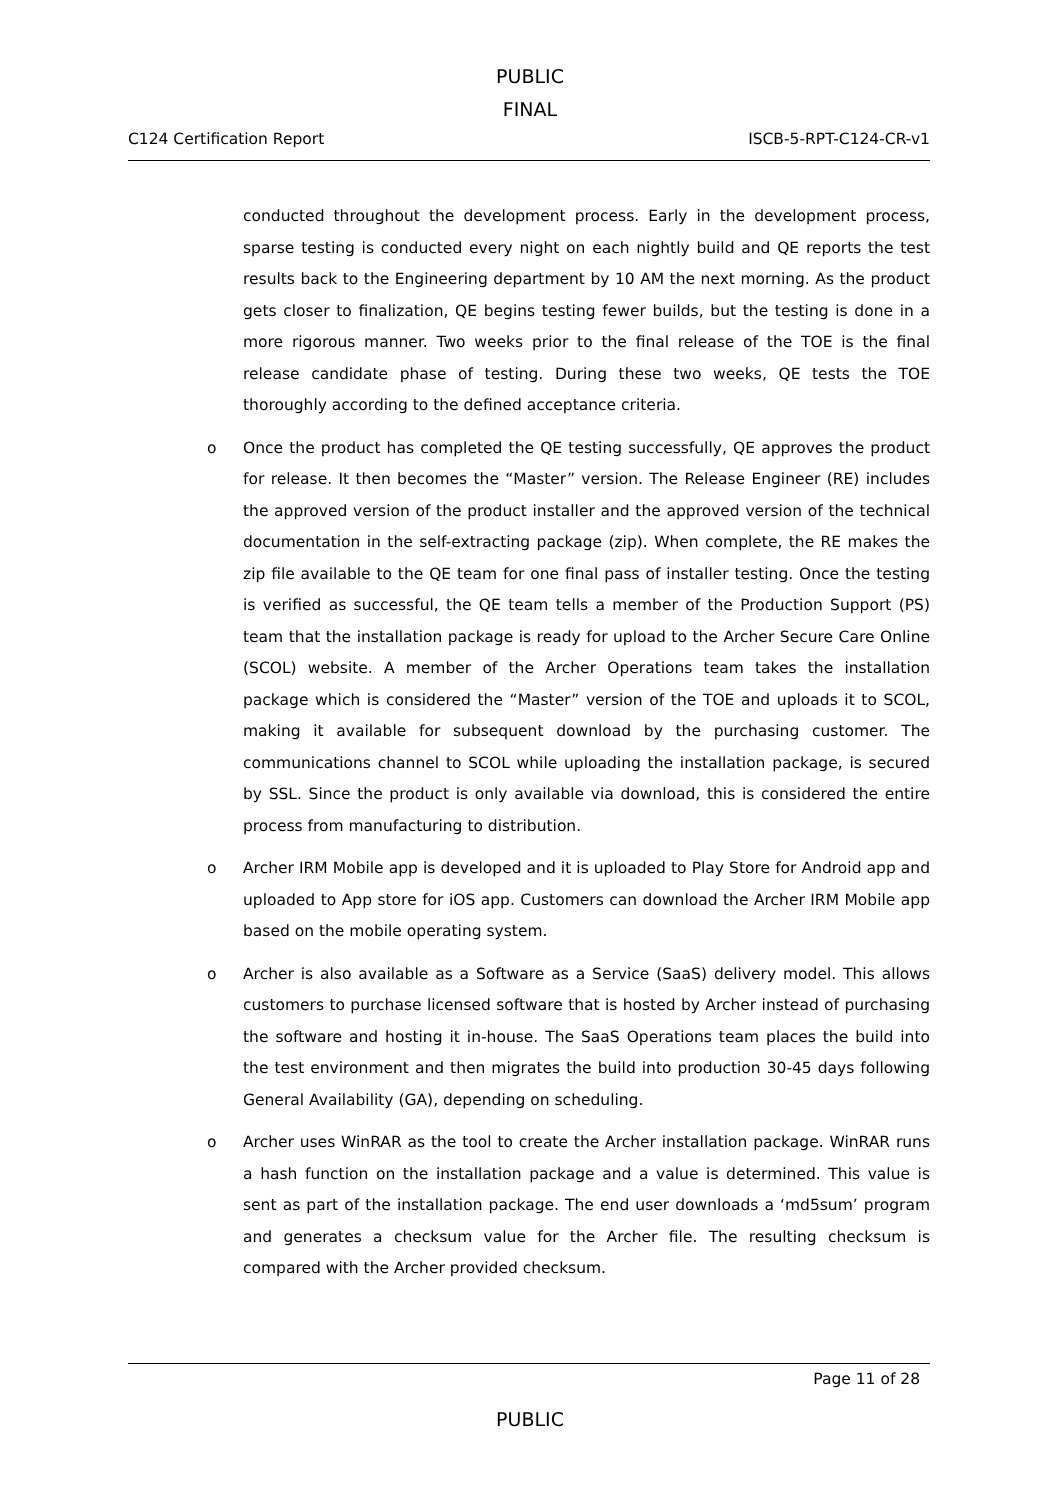PUBLIC
FINAL
C124 Certification Report ISCB-5-RPT-C124-CR-v1
conducted throughout the development process. Early in the development process, sparse testing is conducted every night on each nightly build and QE reports the test results back to the Engineering department by 10 AM the next morning. As the product gets closer to finalization, QE begins testing fewer builds, but the testing is done in a more rigorous manner. Two weeks prior to the final release of the TOE is the final release candidate phase of testing. During these two weeks, QE tests the TOE thoroughly according to the defined acceptance criteria.
o Once the product has completed the QE testing successfully, QE approves the product for release. It then becomes the “Master” version. The Release Engineer (RE) includes the approved version of the product installer and the approved version of the technical documentation in the self-extracting package (zip). When complete, the RE makes the zip file available to the QE team for one final pass of installer testing. Once the testing is verified as successful, the QE team tells a member of the Production Support (PS) team that the installation package is ready for upload to the Archer Secure Care Online (SCOL) website. A member of the Archer Operations team takes the installation package which is considered the “Master” version of the TOE and uploads it to SCOL, making it available for subsequent download by the purchasing customer. The communications channel to SCOL while uploading the installation package, is secured by SSL. Since the product is only available via download, this is considered the entire process from manufacturing to distribution.
o Archer IRM Mobile app is developed and it is uploaded to Play Store for Android app and uploaded to App store for iOS app. Customers can download the Archer IRM Mobile app based on the mobile operating system.
o Archer is also available as a Software as a Service (SaaS) delivery model. This allows customers to purchase licensed software that is hosted by Archer instead of purchasing the software and hosting it in-house. The SaaS Operations team places the build into the test environment and then migrates the build into production 30-45 days following General Availability (GA), depending on scheduling.
o Archer uses WinRAR as the tool to create the Archer installation package. WinRAR runs a hash function on the installation package and a value is determined. This value is sent as part of the installation package. The end user downloads a ‘md5sum’ program and generates a checksum value for the Archer file. The resulting checksum is compared with the Archer provided checksum.
Page 11 of 28
PUBLIC